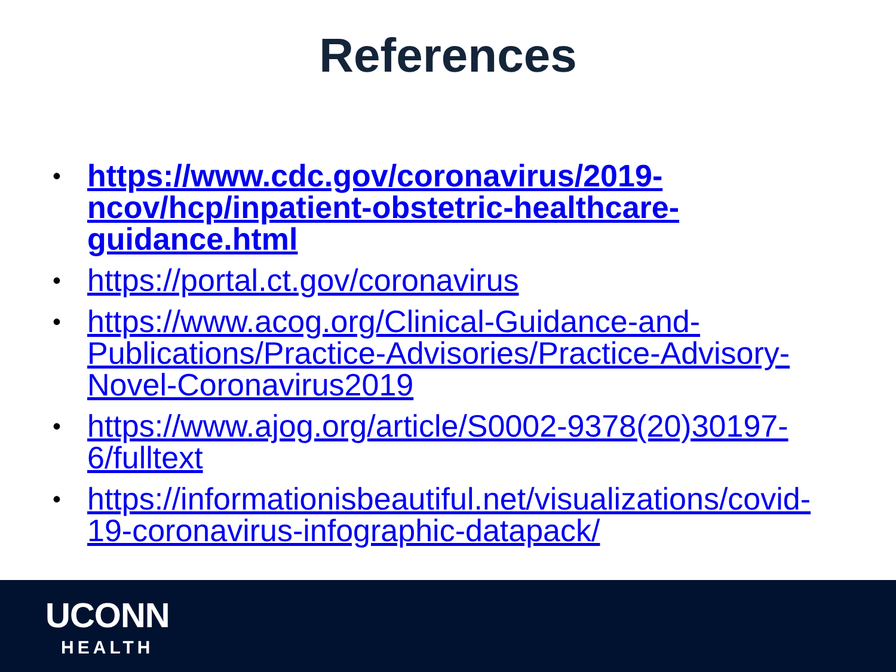References
• https://www.cdc.gov/coronavirus/2019-ncov/hcp/inpatient-obstetric-healthcare-guidance.html
• https://portal.ct.gov/coronavirus
• https://www.acog.org/Clinical-Guidance-and-Publications/Practice-Advisories/Practice-Advisory-Novel-Coronavirus2019
• https://www.ajog.org/article/S0002-9378(20)30197-6/fulltext
• https://informationisbeautiful.net/visualizations/covid-19-coronavirus-infographic-datapack/
UCONN
HEALTH